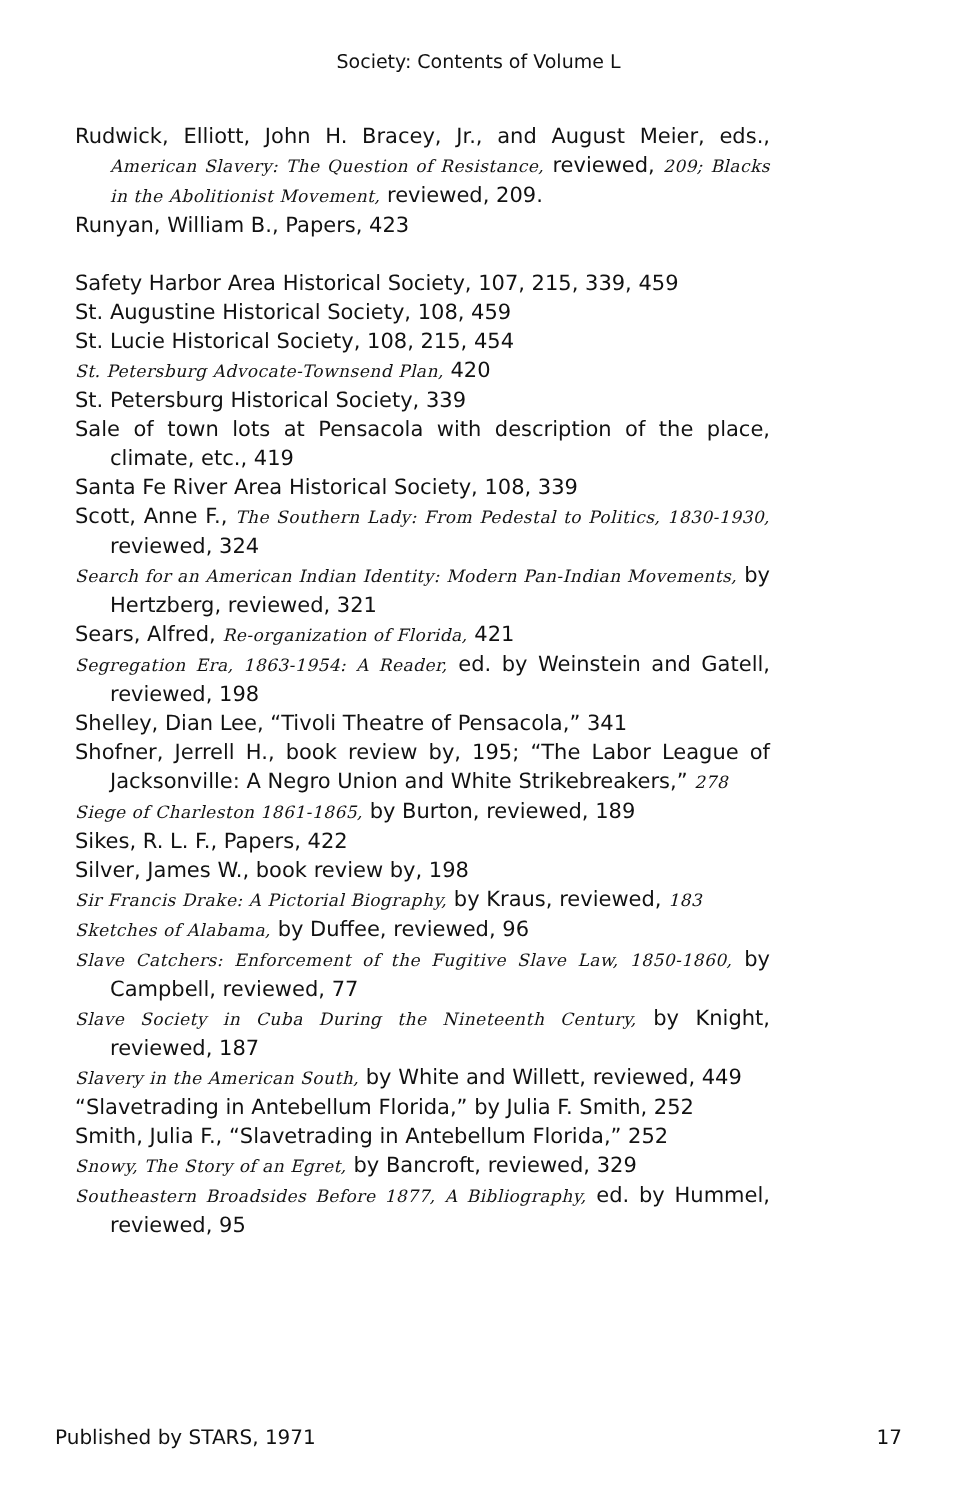Society: Contents of Volume L
Rudwick, Elliott, John H. Bracey, Jr., and August Meier, eds., American Slavery: The Question of Resistance, reviewed, 209; Blacks in the Abolitionist Movement, reviewed, 209.
Runyan, William B., Papers, 423
Safety Harbor Area Historical Society, 107, 215, 339, 459
St. Augustine Historical Society, 108, 459
St. Lucie Historical Society, 108, 215, 454
St. Petersburg Advocate-Townsend Plan, 420
St. Petersburg Historical Society, 339
Sale of town lots at Pensacola with description of the place, climate, etc., 419
Santa Fe River Area Historical Society, 108, 339
Scott, Anne F., The Southern Lady: From Pedestal to Politics, 1830-1930, reviewed, 324
Search for an American Indian Identity: Modern Pan-Indian Movements, by Hertzberg, reviewed, 321
Sears, Alfred, Re-organization of Florida, 421
Segregation Era, 1863-1954: A Reader, ed. by Weinstein and Gatell, reviewed, 198
Shelley, Dian Lee, “Tivoli Theatre of Pensacola,” 341
Shofner, Jerrell H., book review by, 195; “The Labor League of Jacksonville: A Negro Union and White Strikebreakers,” 278
Siege of Charleston 1861-1865, by Burton, reviewed, 189
Sikes, R. L. F., Papers, 422
Silver, James W., book review by, 198
Sir Francis Drake: A Pictorial Biography, by Kraus, reviewed, 183
Sketches of Alabama, by Duffee, reviewed, 96
Slave Catchers: Enforcement of the Fugitive Slave Law, 1850-1860, by Campbell, reviewed, 77
Slave Society in Cuba During the Nineteenth Century, by Knight, reviewed, 187
Slavery in the American South, by White and Willett, reviewed, 449
“Slavetrading in Antebellum Florida,” by Julia F. Smith, 252
Smith, Julia F., “Slavetrading in Antebellum Florida,” 252
Snowy, The Story of an Egret, by Bancroft, reviewed, 329
Southeastern Broadsides Before 1877, A Bibliography, ed. by Hummel, reviewed, 95
Published by STARS, 1971 17